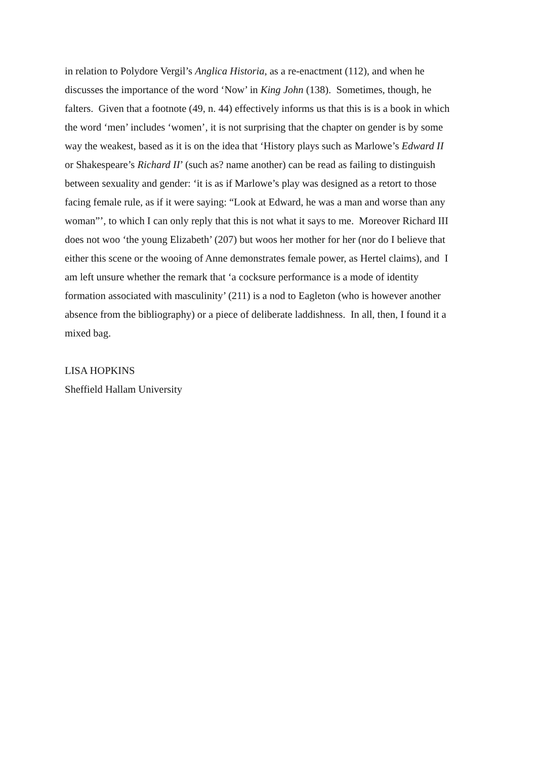in relation to Polydore Vergil’s Anglica Historia, as a re-enactment (112), and when he
discusses the importance of the word ‘Now’ in King John (138). Sometimes, though, he
falters. Given that a footnote (49, n. 44) effectively informs us that this is is a book in which
the word ‘men’ includes ‘women’, it is not surprising that the chapter on gender is by some
way the weakest, based as it is on the idea that ‘History plays such as Marlowe’s Edward II
or Shakespeare’s Richard II’ (such as? name another) can be read as failing to distinguish
between sexuality and gender: ‘it is as if Marlowe’s play was designed as a retort to those
facing female rule, as if it were saying: “Look at Edward, he was a man and worse than any
woman”’, to which I can only reply that this is not what it says to me. Moreover Richard III
does not woo ‘the young Elizabeth’ (207) but woos her mother for her (nor do I believe that
either this scene or the wooing of Anne demonstrates female power, as Hertel claims), and I
am left unsure whether the remark that ‘a cocksure performance is a mode of identity
formation associated with masculinity’ (211) is a nod to Eagleton (who is however another
absence from the bibliography) or a piece of deliberate laddishness. In all, then, I found it a
mixed bag.
LISA HOPKINS
Sheffield Hallam University